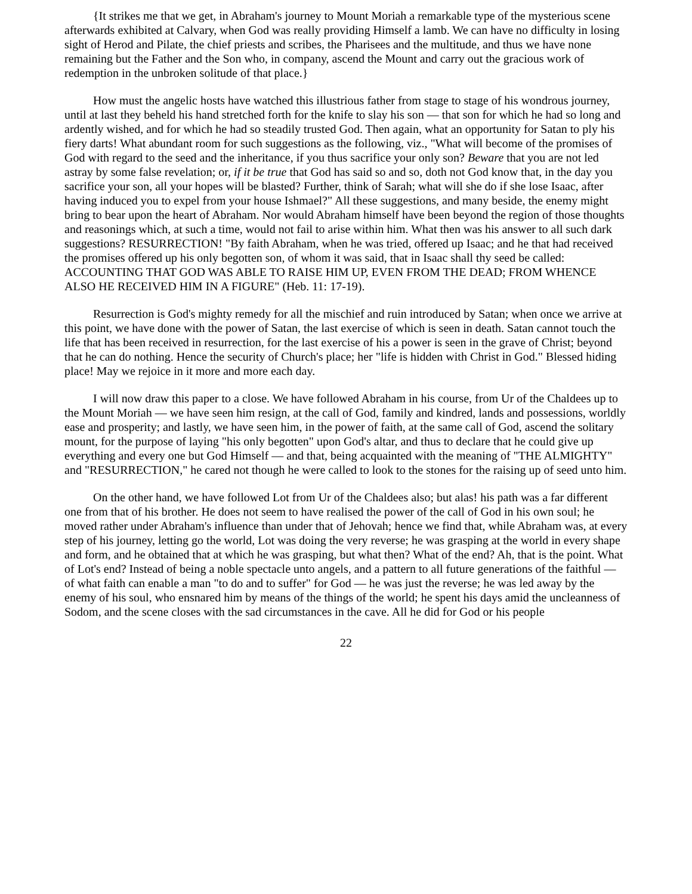{It strikes me that we get, in Abraham's journey to Mount Moriah a remarkable type of the mysterious scene afterwards exhibited at Calvary, when God was really providing Himself a lamb. We can have no difficulty in losing sight of Herod and Pilate, the chief priests and scribes, the Pharisees and the multitude, and thus we have none remaining but the Father and the Son who, in company, ascend the Mount and carry out the gracious work of redemption in the unbroken solitude of that place.}
How must the angelic hosts have watched this illustrious father from stage to stage of his wondrous journey, until at last they beheld his hand stretched forth for the knife to slay his son — that son for which he had so long and ardently wished, and for which he had so steadily trusted God. Then again, what an opportunity for Satan to ply his fiery darts! What abundant room for such suggestions as the following, viz., "What will become of the promises of God with regard to the seed and the inheritance, if you thus sacrifice your only son? Beware that you are not led astray by some false revelation; or, if it be true that God has said so and so, doth not God know that, in the day you sacrifice your son, all your hopes will be blasted? Further, think of Sarah; what will she do if she lose Isaac, after having induced you to expel from your house Ishmael?" All these suggestions, and many beside, the enemy might bring to bear upon the heart of Abraham. Nor would Abraham himself have been beyond the region of those thoughts and reasonings which, at such a time, would not fail to arise within him. What then was his answer to all such dark suggestions? RESURRECTION! "By faith Abraham, when he was tried, offered up Isaac; and he that had received the promises offered up his only begotten son, of whom it was said, that in Isaac shall thy seed be called: ACCOUNTING THAT GOD WAS ABLE TO RAISE HIM UP, EVEN FROM THE DEAD; FROM WHENCE ALSO HE RECEIVED HIM IN A FIGURE" (Heb. 11: 17-19).
Resurrection is God's mighty remedy for all the mischief and ruin introduced by Satan; when once we arrive at this point, we have done with the power of Satan, the last exercise of which is seen in death. Satan cannot touch the life that has been received in resurrection, for the last exercise of his a power is seen in the grave of Christ; beyond that he can do nothing. Hence the security of Church's place; her "life is hidden with Christ in God." Blessed hiding place! May we rejoice in it more and more each day.
I will now draw this paper to a close. We have followed Abraham in his course, from Ur of the Chaldees up to the Mount Moriah — we have seen him resign, at the call of God, family and kindred, lands and possessions, worldly ease and prosperity; and lastly, we have seen him, in the power of faith, at the same call of God, ascend the solitary mount, for the purpose of laying "his only begotten" upon God's altar, and thus to declare that he could give up everything and every one but God Himself — and that, being acquainted with the meaning of "THE ALMIGHTY" and "RESURRECTION," he cared not though he were called to look to the stones for the raising up of seed unto him.
On the other hand, we have followed Lot from Ur of the Chaldees also; but alas! his path was a far different one from that of his brother. He does not seem to have realised the power of the call of God in his own soul; he moved rather under Abraham's influence than under that of Jehovah; hence we find that, while Abraham was, at every step of his journey, letting go the world, Lot was doing the very reverse; he was grasping at the world in every shape and form, and he obtained that at which he was grasping, but what then? What of the end? Ah, that is the point. What of Lot's end? Instead of being a noble spectacle unto angels, and a pattern to all future generations of the faithful — of what faith can enable a man "to do and to suffer" for God — he was just the reverse; he was led away by the enemy of his soul, who ensnared him by means of the things of the world; he spent his days amid the uncleanness of Sodom, and the scene closes with the sad circumstances in the cave. All he did for God or his people
22